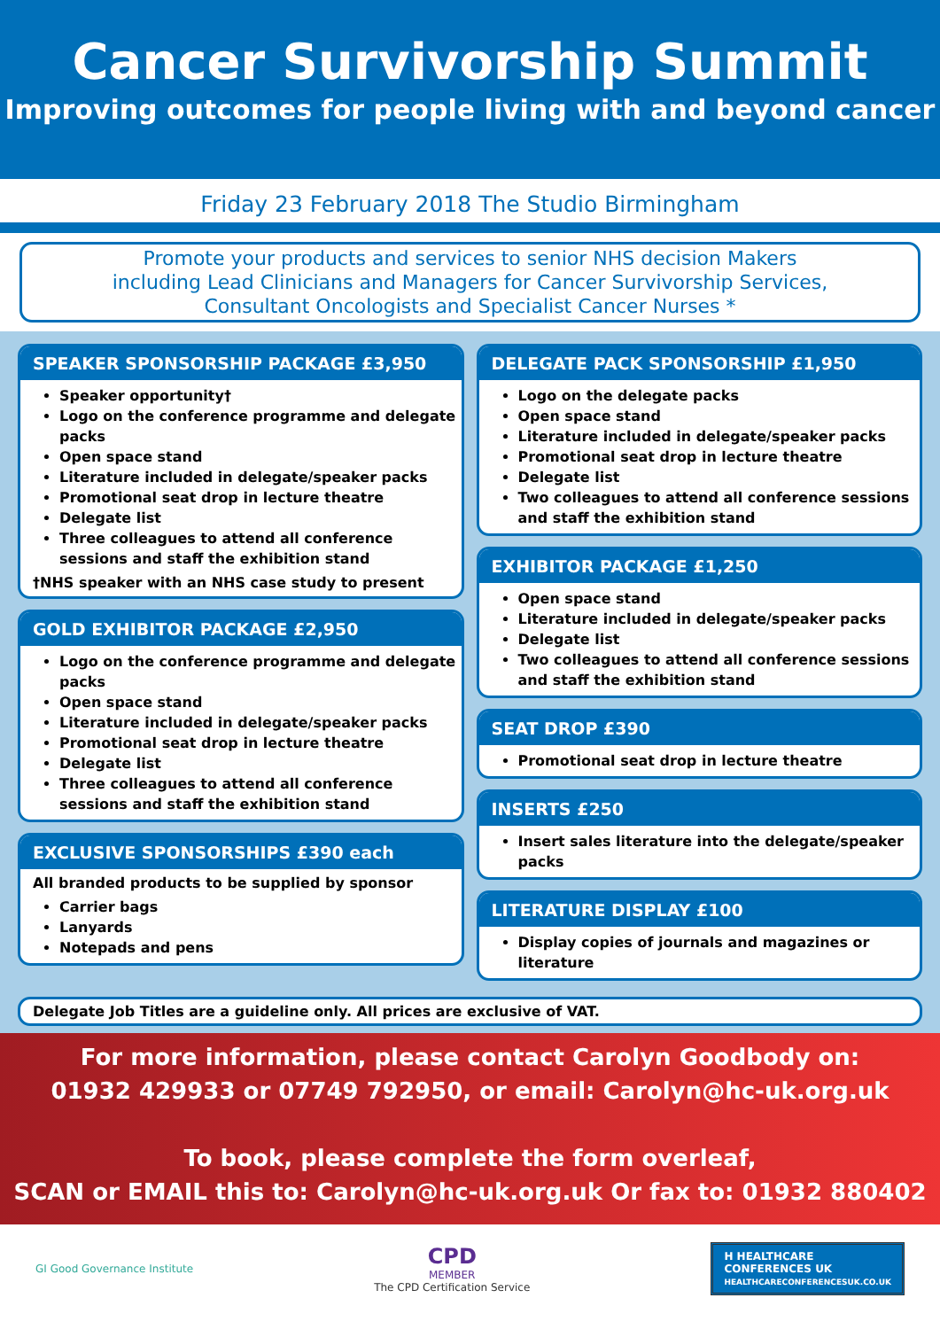Cancer Survivorship Summit
Improving outcomes for people living with and beyond cancer
Friday 23 February 2018 The Studio Birmingham
Promote your products and services to senior NHS decision Makers
including Lead Clinicians and Managers for Cancer Survivorship Services,
Consultant Oncologists and Specialist Cancer Nurses *
SPEAKER SPONSORSHIP PACKAGE £3,950
Speaker opportunity†
Logo on the conference programme and delegate packs
Open space stand
Literature included in delegate/speaker packs
Promotional seat drop in lecture theatre
Delegate list
Three colleagues to attend all conference sessions and staff the exhibition stand
†NHS speaker with an NHS case study to present
GOLD EXHIBITOR PACKAGE £2,950
Logo on the conference programme and delegate packs
Open space stand
Literature included in delegate/speaker packs
Promotional seat drop in lecture theatre
Delegate list
Three colleagues to attend all conference sessions and staff the exhibition stand
EXCLUSIVE SPONSORSHIPS £390 each
All branded products to be supplied by sponsor
Carrier bags
Lanyards
Notepads and pens
DELEGATE PACK SPONSORSHIP £1,950
Logo on the delegate packs
Open space stand
Literature included in delegate/speaker packs
Promotional seat drop in lecture theatre
Delegate list
Two colleagues to attend all conference sessions and staff the exhibition stand
EXHIBITOR PACKAGE £1,250
Open space stand
Literature included in delegate/speaker packs
Delegate list
Two colleagues to attend all conference sessions and staff the exhibition stand
SEAT DROP £390
Promotional seat drop in lecture theatre
INSERTS £250
Insert sales literature into the delegate/speaker packs
LITERATURE DISPLAY £100
Display copies of journals and magazines or literature
Delegate Job Titles are a guideline only. All prices are exclusive of VAT.
For more information, please contact Carolyn Goodbody on:
01932 429933 or 07749 792950, or email: Carolyn@hc-uk.org.uk
To book, please complete the form overleaf,
SCAN or EMAIL this to: Carolyn@hc-uk.org.uk Or fax to: 01932 880402
GI Good Governance Institute
CPD
MEMBER
The CPD Certification Service
H HEALTHCARE
CONFERENCES UK
HEALTHCARECONFERENCESUK.CO.UK